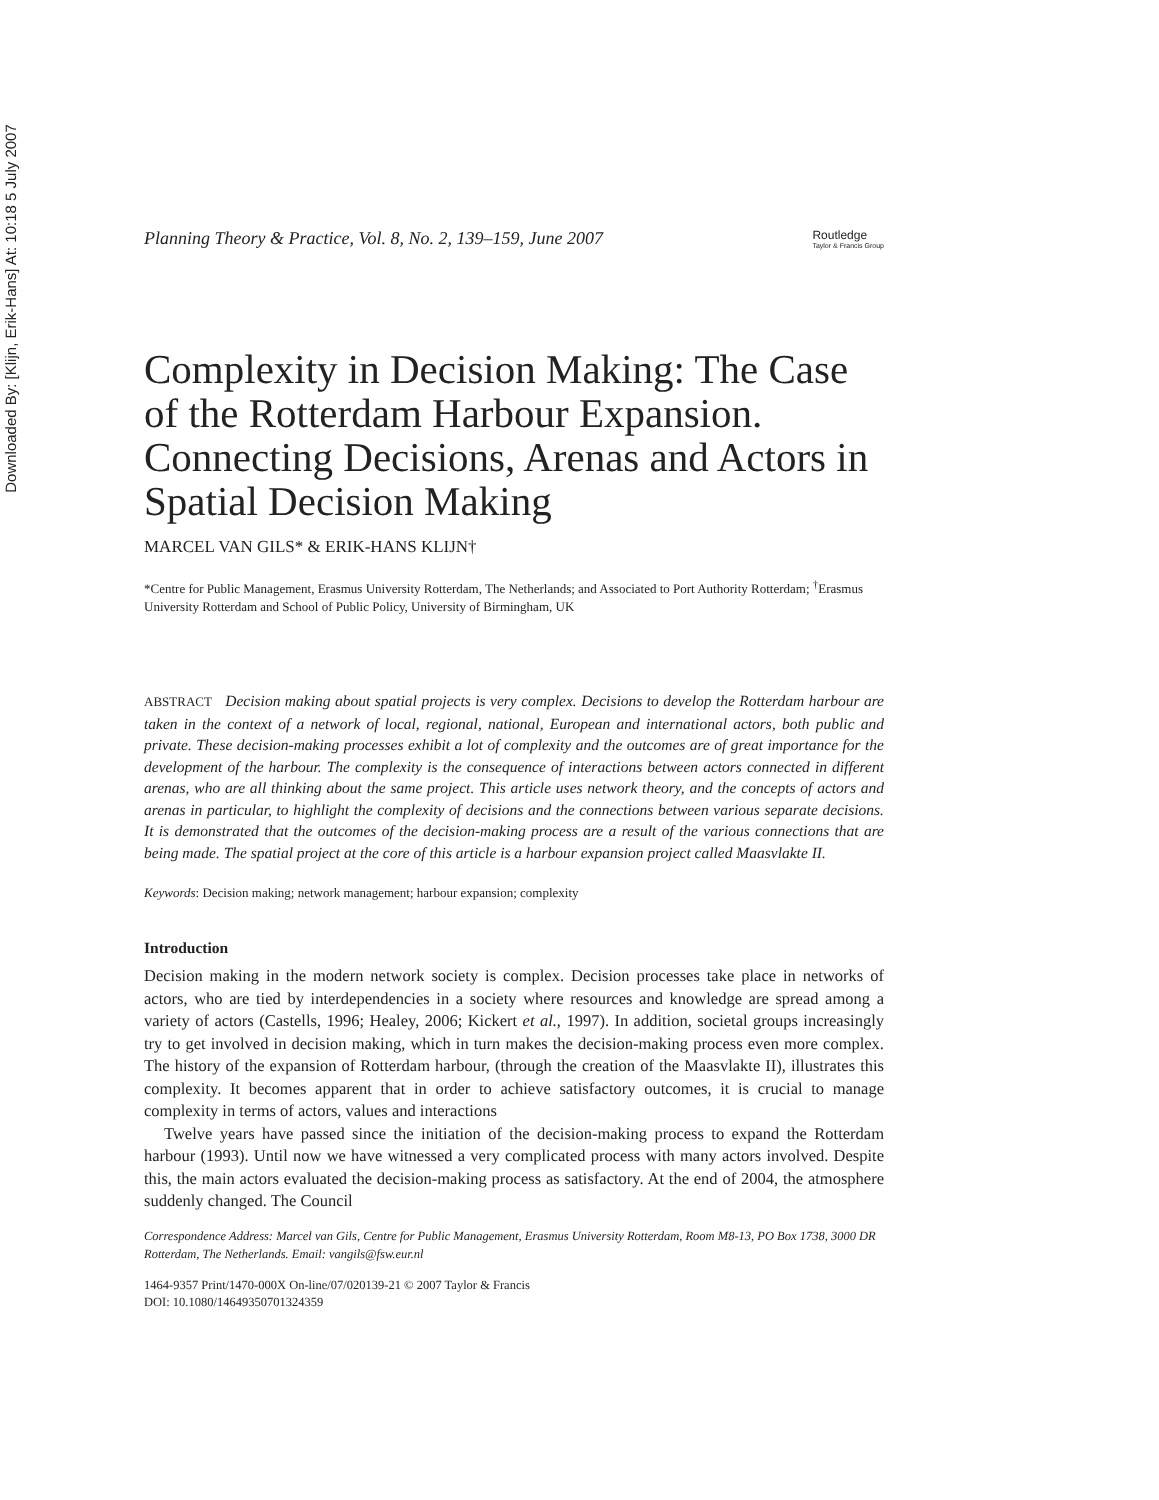Downloaded By: [Klijn, Erik-Hans] At: 10:18 5 July 2007
Planning Theory & Practice, Vol. 8, No. 2, 139–159, June 2007 Routledge
Taylor & Francis Group
Complexity in Decision Making: The Case of the Rotterdam Harbour Expansion. Connecting Decisions, Arenas and Actors in Spatial Decision Making
MARCEL VAN GILS* & ERIK-HANS KLIJN†
*Centre for Public Management, Erasmus University Rotterdam, The Netherlands; and Associated to Port Authority Rotterdam; <sup>†</sup>Erasmus University Rotterdam and School of Public Policy, University of Birmingham, UK
ABSTRACT Decision making about spatial projects is very complex. Decisions to develop the Rotterdam harbour are taken in the context of a network of local, regional, national, European and international actors, both public and private. These decision-making processes exhibit a lot of complexity and the outcomes are of great importance for the development of the harbour. The complexity is the consequence of interactions between actors connected in different arenas, who are all thinking about the same project. This article uses network theory, and the concepts of actors and arenas in particular, to highlight the complexity of decisions and the connections between various separate decisions. It is demonstrated that the outcomes of the decision-making process are a result of the various connections that are being made. The spatial project at the core of this article is a harbour expansion project called Maasvlakte II.
Keywords: Decision making; network management; harbour expansion; complexity
Introduction
Decision making in the modern network society is complex. Decision processes take place in networks of actors, who are tied by interdependencies in a society where resources and knowledge are spread among a variety of actors (Castells, 1996; Healey, 2006; Kickert et al., 1997). In addition, societal groups increasingly try to get involved in decision making, which in turn makes the decision-making process even more complex. The history of the expansion of Rotterdam harbour, (through the creation of the Maasvlakte II), illustrates this complexity. It becomes apparent that in order to achieve satisfactory outcomes, it is crucial to manage complexity in terms of actors, values and interactions
Twelve years have passed since the initiation of the decision-making process to expand the Rotterdam harbour (1993). Until now we have witnessed a very complicated process with many actors involved. Despite this, the main actors evaluated the decision-making process as satisfactory. At the end of 2004, the atmosphere suddenly changed. The Council
Correspondence Address: Marcel van Gils, Centre for Public Management, Erasmus University Rotterdam, Room M8-13, PO Box 1738, 3000 DR Rotterdam, The Netherlands. Email: vangils@fsw.eur.nl
1464-9357 Print/1470-000X On-line/07/020139-21 © 2007 Taylor & Francis
DOI: 10.1080/14649350701324359